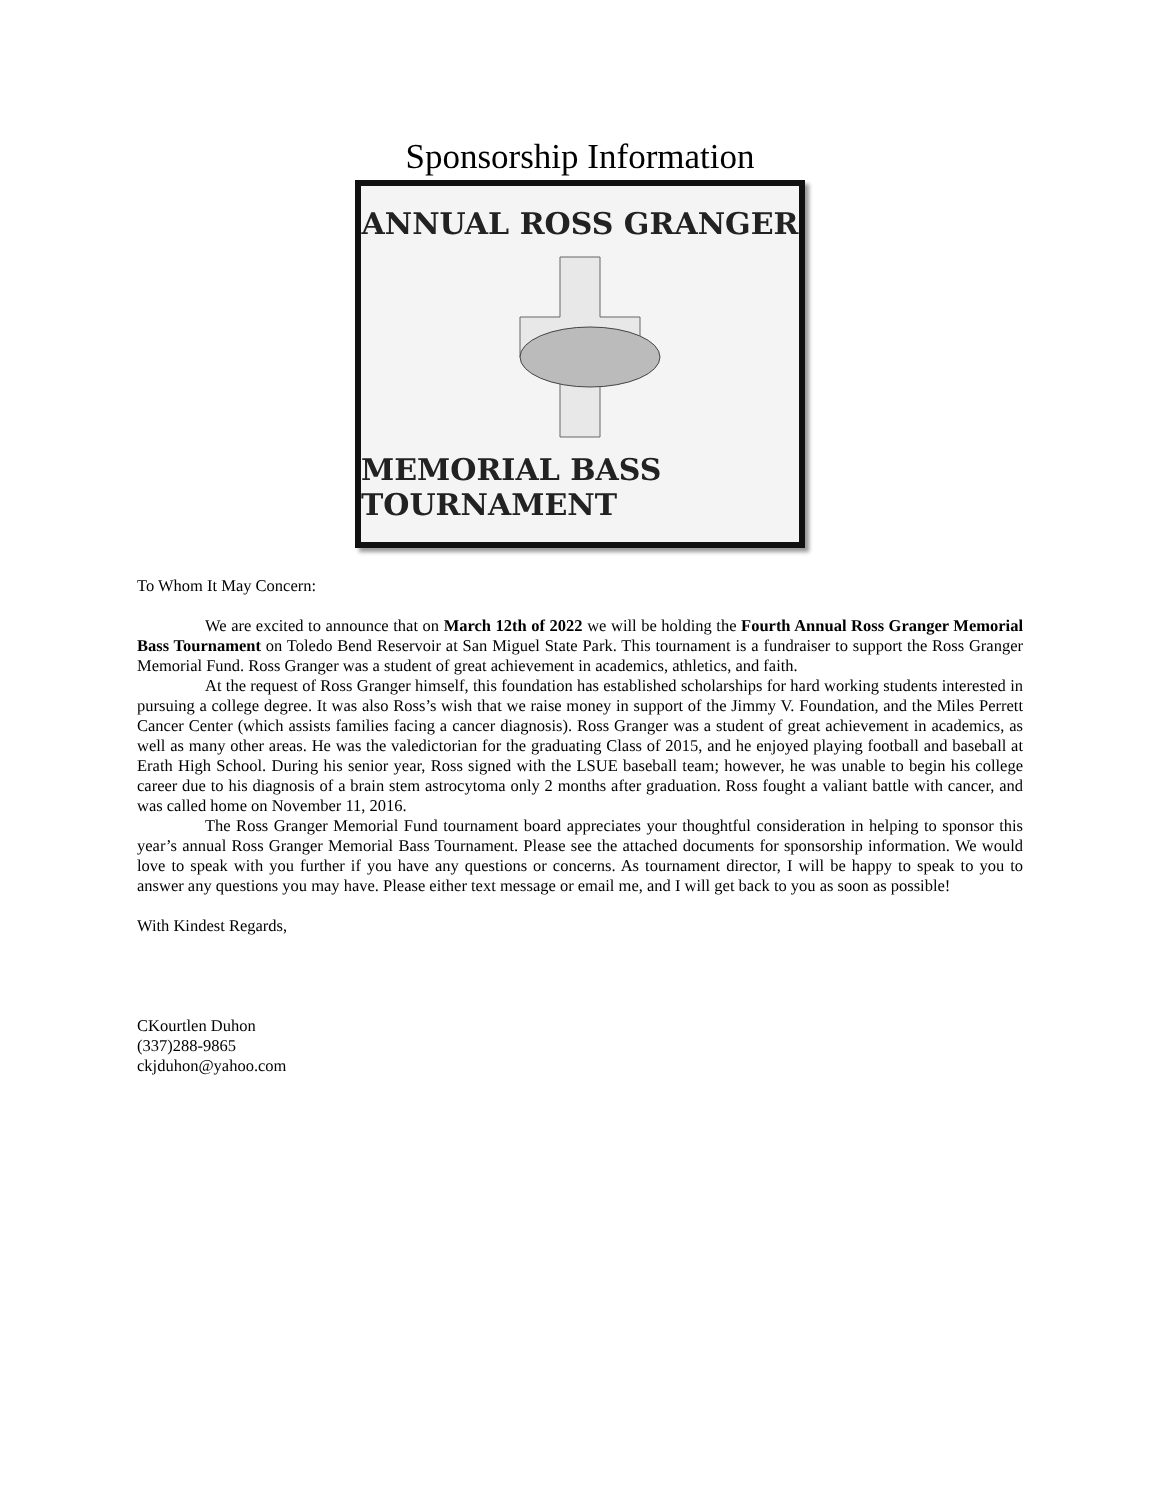Sponsorship Information
ANNUAL ROSS GRANGER
MEMORIAL BASS TOURNAMENT
To Whom It May Concern:
We are excited to announce that on March 12th of 2022 we will be holding the Fourth Annual Ross Granger Memorial Bass Tournament on Toledo Bend Reservoir at San Miguel State Park. This tournament is a fundraiser to support the Ross Granger Memorial Fund. Ross Granger was a student of great achievement in academics, athletics, and faith.
At the request of Ross Granger himself, this foundation has established scholarships for hard working students interested in pursuing a college degree. It was also Ross’s wish that we raise money in support of the Jimmy V. Foundation, and the Miles Perrett Cancer Center (which assists families facing a cancer diagnosis). Ross Granger was a student of great achievement in academics, as well as many other areas. He was the valedictorian for the graduating Class of 2015, and he enjoyed playing football and baseball at Erath High School. During his senior year, Ross signed with the LSUE baseball team; however, he was unable to begin his college career due to his diagnosis of a brain stem astrocytoma only 2 months after graduation. Ross fought a valiant battle with cancer, and was called home on November 11, 2016.
The Ross Granger Memorial Fund tournament board appreciates your thoughtful consideration in helping to sponsor this year’s annual Ross Granger Memorial Bass Tournament. Please see the attached documents for sponsorship information. We would love to speak with you further if you have any questions or concerns. As tournament director, I will be happy to speak to you to answer any questions you may have. Please either text message or email me, and I will get back to you as soon as possible!
With Kindest Regards,
CKourtlen Duhon
(337)288-9865
ckjduhon@yahoo.com